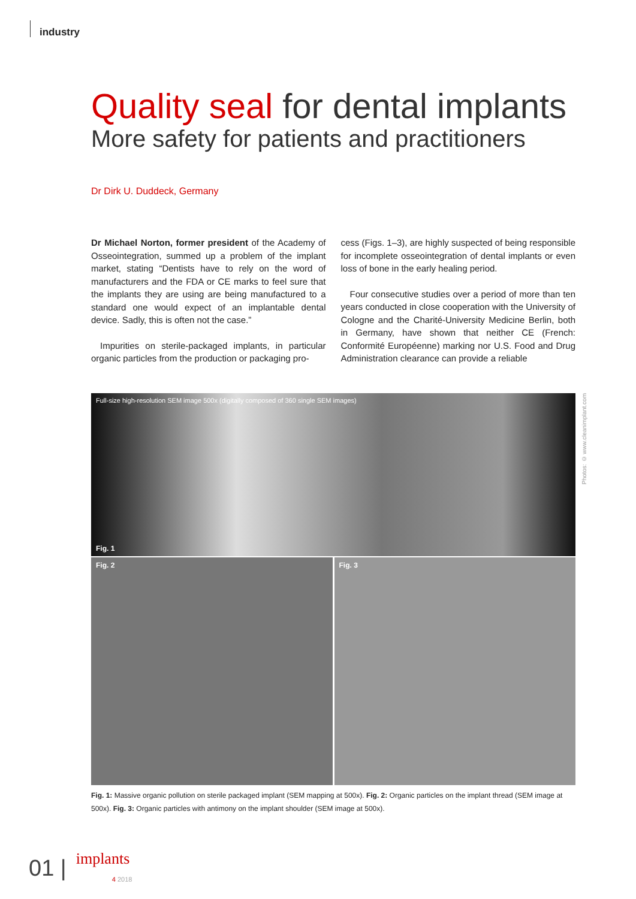industry
Quality seal for dental implants
More safety for patients and practitioners
Dr Dirk U. Duddeck, Germany
Dr Michael Norton, former president of the Academy of Osseointegration, summed up a problem of the implant market, stating “Dentists have to rely on the word of manufacturers and the FDA or CE marks to feel sure that the implants they are using are being manufactured to a standard one would expect of an implantable dental device. Sadly, this is often not the case.”
Impurities on sterile-packaged implants, in particular organic particles from the production or packaging pro-
cess (Figs. 1–3), are highly suspected of being responsible for incomplete osseointegration of dental implants or even loss of bone in the early healing period.
Four consecutive studies over a period of more than ten years conducted in close cooperation with the University of Cologne and the Charité-University Medicine Berlin, both in Germany, have shown that neither CE (French: Conformité Européenne) marking nor U.S. Food and Drug Administration clearance can provide a reliable
Photos: © www.cleanimplant.com
Full-size high-resolution SEM image 500x (digitally composed of 360 single SEM images)
Fig. 1
Fig. 2 Fig. 3
Fig. 1: Massive organic pollution on sterile packaged implant (SEM mapping at 500x). Fig. 2: Organic particles on the implant thread (SEM image at 500x). Fig. 3: Organic particles with antimony on the implant shoulder (SEM image at 500x).
01 | implants
4 2018